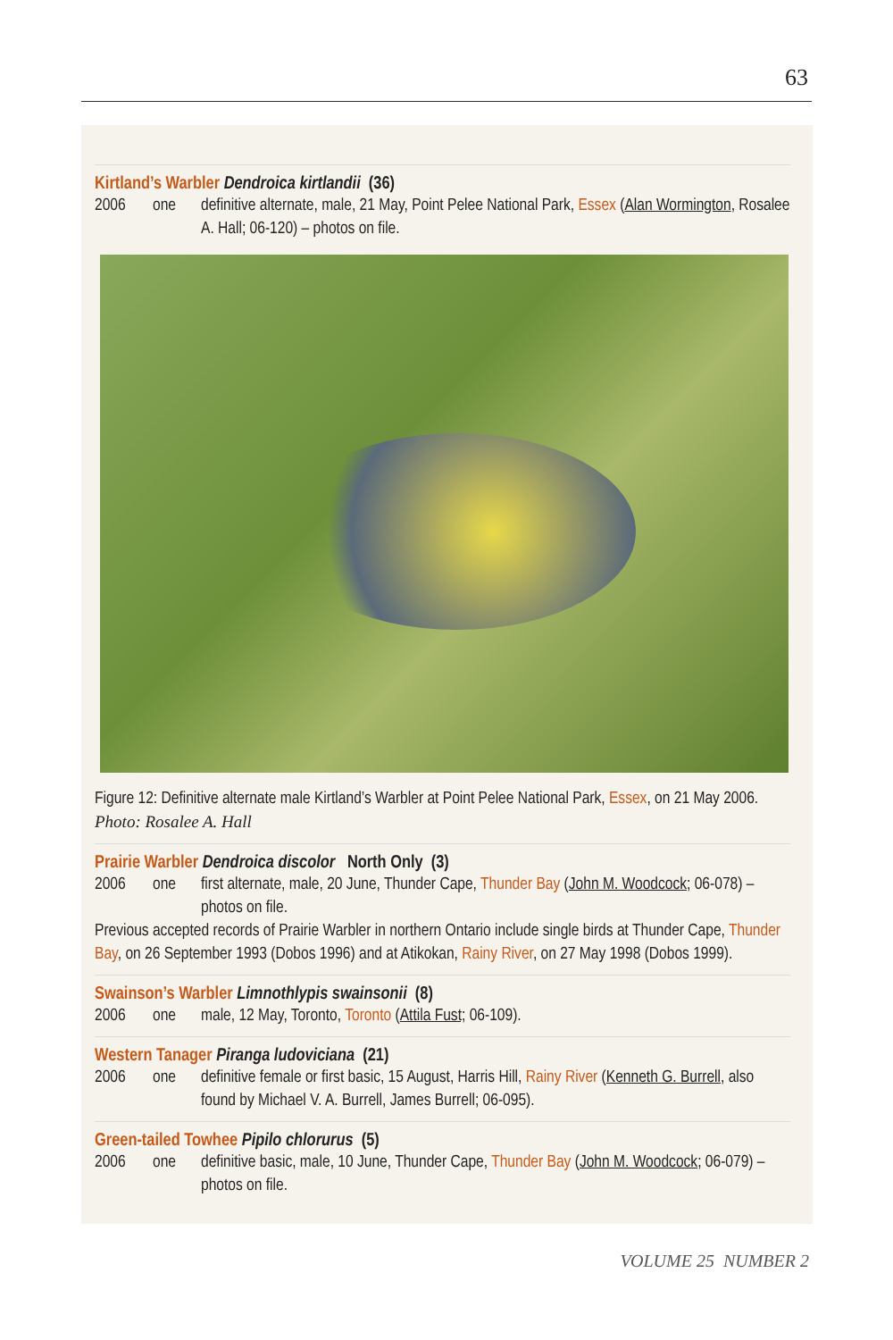63
Kirtland’s Warbler Dendroica kirtlandii (36)
2006 one definitive alternate, male, 21 May, Point Pelee National Park, Essex (Alan Wormington, Rosalee A. Hall; 06-120) – photos on file.
Figure 12: Definitive alternate male Kirtland’s Warbler at Point Pelee National Park, Essex, on 21 May 2006. Photo: Rosalee A. Hall
Prairie Warbler Dendroica discolor North Only (3)
2006 one first alternate, male, 20 June, Thunder Cape, Thunder Bay (John M. Woodcock; 06-078) – photos on file.
Previous accepted records of Prairie Warbler in northern Ontario include single birds at Thunder Cape, Thunder Bay, on 26 September 1993 (Dobos 1996) and at Atikokan, Rainy River, on 27 May 1998 (Dobos 1999).
Swainson’s Warbler Limnothlypis swainsonii (8)
2006 one male, 12 May, Toronto, Toronto (Attila Fust; 06-109).
Western Tanager Piranga ludoviciana (21)
2006 one definitive female or first basic, 15 August, Harris Hill, Rainy River (Kenneth G. Burrell, also found by Michael V. A. Burrell, James Burrell; 06-095).
Green-tailed Towhee Pipilo chlorurus (5)
2006 one definitive basic, male, 10 June, Thunder Cape, Thunder Bay (John M. Woodcock; 06-079) – photos on file.
VOLUME 25 NUMBER 2